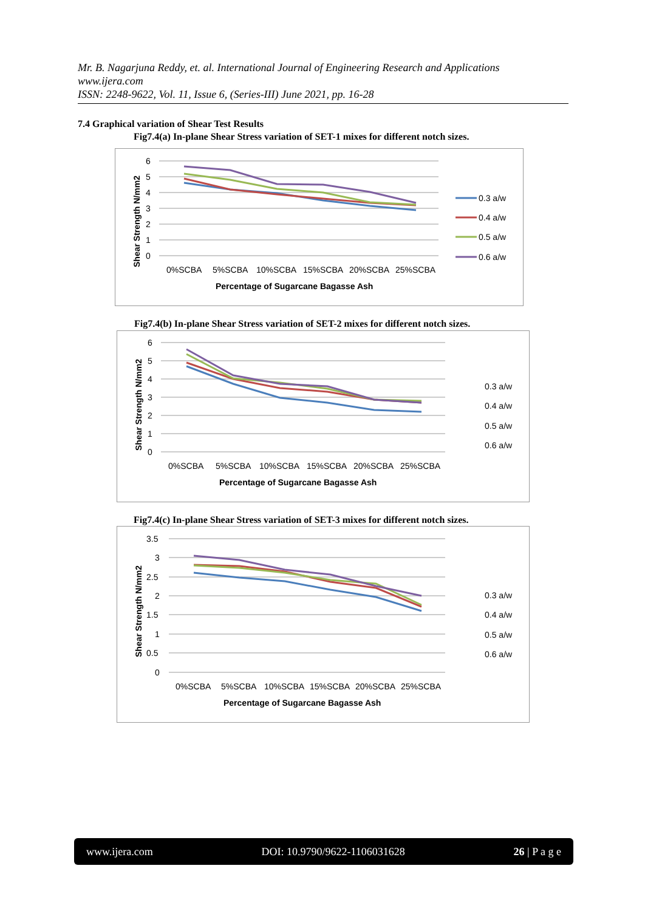Mr. B. Nagarjuna Reddy, et. al. International Journal of Engineering Research and Applications
www.ijera.com
ISSN: 2248-9622, Vol. 11, Issue 6, (Series-III) June 2021, pp. 16-28
7.4 Graphical variation of Shear Test Results
Fig7.4(a) In-plane Shear Stress variation of SET-1 mixes for different notch sizes.
6
5
4
3
2
1
0
0%SCBA
5%SCBA
10%SCBA
15%SCBA
20%SCBA
25%SCBA
Percentage of Sugarcane Bagasse Ash
Shear Strength N/mm2
0.3 a/w
0.4 a/w
0.5 a/w
0.6 a/w
Fig7.4(b) In-plane Shear Stress variation of SET-2 mixes for different notch sizes.
6
5
4
3
2
1
0
0%SCBA
5%SCBA
10%SCBA
15%SCBA
20%SCBA
25%SCBA
Percentage of Sugarcane Bagasse Ash
Shear Strength N/mm2
0.3 a/w
0.4 a/w
0.5 a/w
0.6 a/w
Fig7.4(c) In-plane Shear Stress variation of SET-3 mixes for different notch sizes.
3.5
3
2.5
2
1.5
1
0.5
0
0%SCBA
5%SCBA
10%SCBA
15%SCBA
20%SCBA
25%SCBA
Percentage of Sugarcane Bagasse Ash
Shear Strength N/mm2
0.3 a/w
0.4 a/w
0.5 a/w
0.6 a/w
www.ijera.com DOI: 10.9790/9622-1106031628 26 | P a g e